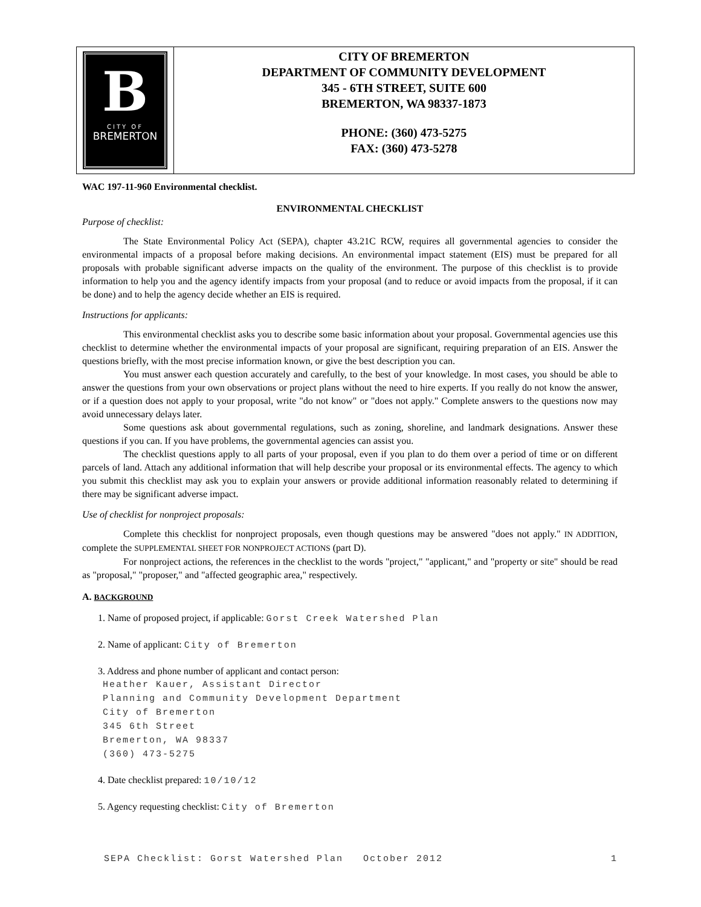B
CITY OF
BREMERTON
CITY OF BREMERTON
DEPARTMENT OF COMMUNITY DEVELOPMENT
345 - 6TH STREET, SUITE 600
BREMERTON, WA 98337-1873
PHONE: (360) 473-5275
FAX: (360) 473-5278
WAC 197-11-960 Environmental checklist.
ENVIRONMENTAL CHECKLIST
Purpose of checklist:
The State Environmental Policy Act (SEPA), chapter 43.21C RCW, requires all governmental agencies to consider the environmental impacts of a proposal before making decisions. An environmental impact statement (EIS) must be prepared for all proposals with probable significant adverse impacts on the quality of the environment. The purpose of this checklist is to provide information to help you and the agency identify impacts from your proposal (and to reduce or avoid impacts from the proposal, if it can be done) and to help the agency decide whether an EIS is required.
Instructions for applicants:
This environmental checklist asks you to describe some basic information about your proposal. Governmental agencies use this checklist to determine whether the environmental impacts of your proposal are significant, requiring preparation of an EIS. Answer the questions briefly, with the most precise information known, or give the best description you can.
You must answer each question accurately and carefully, to the best of your knowledge. In most cases, you should be able to answer the questions from your own observations or project plans without the need to hire experts. If you really do not know the answer, or if a question does not apply to your proposal, write "do not know" or "does not apply." Complete answers to the questions now may avoid unnecessary delays later.
Some questions ask about governmental regulations, such as zoning, shoreline, and landmark designations. Answer these questions if you can. If you have problems, the governmental agencies can assist you.
The checklist questions apply to all parts of your proposal, even if you plan to do them over a period of time or on different parcels of land. Attach any additional information that will help describe your proposal or its environmental effects. The agency to which you submit this checklist may ask you to explain your answers or provide additional information reasonably related to determining if there may be significant adverse impact.
Use of checklist for nonproject proposals:
Complete this checklist for nonproject proposals, even though questions may be answered "does not apply." IN ADDITION, complete the SUPPLEMENTAL SHEET FOR NONPROJECT ACTIONS (part D).
For nonproject actions, the references in the checklist to the words "project," "applicant," and "property or site" should be read as "proposal," "proposer," and "affected geographic area," respectively.
A. BACKGROUND
1. Name of proposed project, if applicable: Gorst Creek Watershed Plan
2. Name of applicant: City of Bremerton
3. Address and phone number of applicant and contact person:
Heather Kauer, Assistant Director
Planning and Community Development Department
City of Bremerton
345 6th Street
Bremerton, WA 98337
(360) 473-5275
4. Date checklist prepared: 10/10/12
5. Agency requesting checklist: City of Bremerton
SEPA Checklist: Gorst Watershed Plan October 2012 1